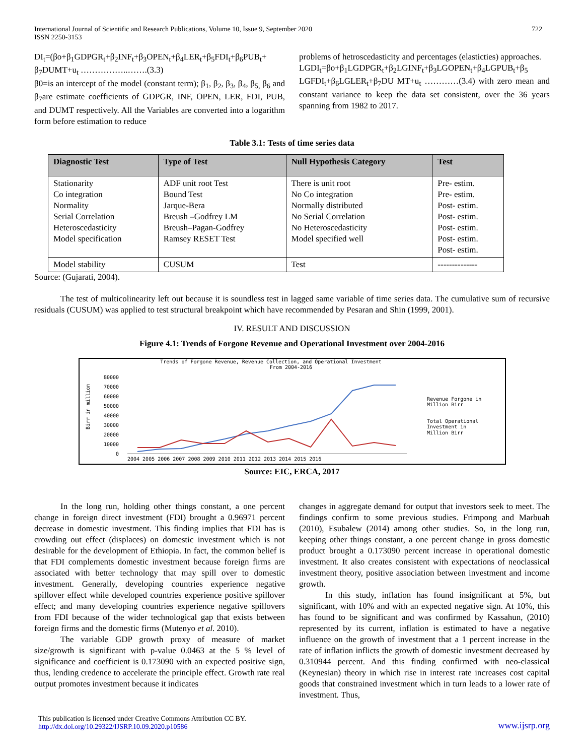International Journal of Scientific and Research Publications, Volume 10, Issue 9, September 2020
ISSN 2250-3153
722
DI<sub>t</sub>=(βo+β<sub>1</sub>GDPGR<sub>t</sub>+β<sub>2</sub>INF<sub>t</sub>+β<sub>3</sub>OPEN<sub>t</sub>+β<sub>4</sub>LER<sub>t</sub>+β<sub>5</sub>FDI<sub>t</sub>+β<sub>6</sub>PUB<sub>t</sub>+ β<sub>7</sub>DUMT+u<sub>t</sub> ……………..…….(3.3)
β0=is an intercept of the model (constant term); β<sub>1</sub>, β<sub>2</sub>, β<sub>3</sub>, β<sub>4</sub>, β<sub>5,</sub> β<sub>6</sub> and β<sub>7</sub>are estimate coefficients of GDPGR, INF, OPEN, LER, FDI, PUB, and DUMT respectively. All the Variables are converted into a logarithm form before estimation to reduce
problems of hetroscedasticity and percentages (elasticties) approaches.
LGDI<sub>t</sub>=βo+β<sub>1</sub>LGDPGR<sub>t</sub>+β<sub>2</sub>LGINF<sub>t</sub>+β<sub>3</sub>LGOPEN<sub>t</sub>+β<sub>4</sub>LGPUB<sub>t</sub>+β<sub>5</sub> LGFDI<sub>t</sub>+β<sub>6</sub>LGLER<sub>t</sub>+β<sub>7</sub>DU MT+u<sub>t</sub> …………(3.4) with zero mean and constant variance to keep the data set consistent, over the 36 years spanning from 1982 to 2017.
Table 3.1: Tests of time series data
| Diagnostic Test | Type of Test | Null Hypothesis Category | Test |
| --- | --- | --- | --- |
| Stationarity Co integration Normality Serial Correlation Heteroscedasticity Model specification | ADF unit root Test Bound Test Jarque-Bera Breush –Godfrey LM Breush–Pagan-Godfrey Ramsey RESET Test | There is unit root No Co integration Normally distributed No Serial Correlation No Heteroscedasticity Model specified well | Pre- estim. Pre- estim. Post- estim. Post- estim. Post- estim. Post- estim. Post- estim. |
| Model stability | CUSUM | Test | -------------- |
Source: (Gujarati, 2004).
The test of multicolinearity left out because it is soundless test in lagged same variable of time series data. The cumulative sum of recursive residuals (CUSUM) was applied to test structural breakpoint which have recommended by Pesaran and Shin (1999, 2001).
IV. RESULT AND DISCUSSION
Figure 4.1: Trends of Forgone Revenue and Operational Investment over 2004-2016
Trends of Forgone Revenue, Revenue Collection, and Operational Investment
From 2004-2016
80000
70000
60000
50000
40000
30000
20000
10000
0
Birr in million
2004 2005 2006 2007 2008 2009 2010 2011 2012 2013 2014 2015 2016
Revenue Forgone in
Million Birr
Total Operational
Investment in
Million Birr
Source: EIC, ERCA, 2017
In the long run, holding other things constant, a one percent change in foreign direct investment (FDI) brought a 0.96971 percent decrease in domestic investment. This finding implies that FDI has is crowding out effect (displaces) on domestic investment which is not desirable for the development of Ethiopia. In fact, the common belief is that FDI complements domestic investment because foreign firms are associated with better technology that may spill over to domestic investment. Generally, developing countries experience negative spillover effect while developed countries experience positive spillover effect; and many developing countries experience negative spillovers from FDI because of the wider technological gap that exists between foreign firms and the domestic firms (Mutenyo et al. 2010).
The variable GDP growth proxy of measure of market size/growth is significant with p-value 0.0463 at the 5 % level of significance and coefficient is 0.173090 with an expected positive sign, thus, lending credence to accelerate the principle effect. Growth rate real output promotes investment because it indicates
changes in aggregate demand for output that investors seek to meet. The findings confirm to some previous studies. Frimpong and Marbuah (2010), Esubalew (2014) among other studies. So, in the long run, keeping other things constant, a one percent change in gross domestic product brought a 0.173090 percent increase in operational domestic investment. It also creates consistent with expectations of neoclassical investment theory, positive association between investment and income growth.
In this study, inflation has found insignificant at 5%, but significant, with 10% and with an expected negative sign. At 10%, this has found to be significant and was confirmed by Kassahun, (2010) represented by its current, inflation is estimated to have a negative influence on the growth of investment that a 1 percent increase in the rate of inflation inflicts the growth of domestic investment decreased by 0.310944 percent. And this finding confirmed with neo-classical (Keynesian) theory in which rise in interest rate increases cost capital goods that constrained investment which in turn leads to a lower rate of investment. Thus,
This publication is licensed under Creative Commons Attribution CC BY.
http://dx.doi.org/10.29322/IJSRP.10.09.2020.p10586
www.ijsrp.org